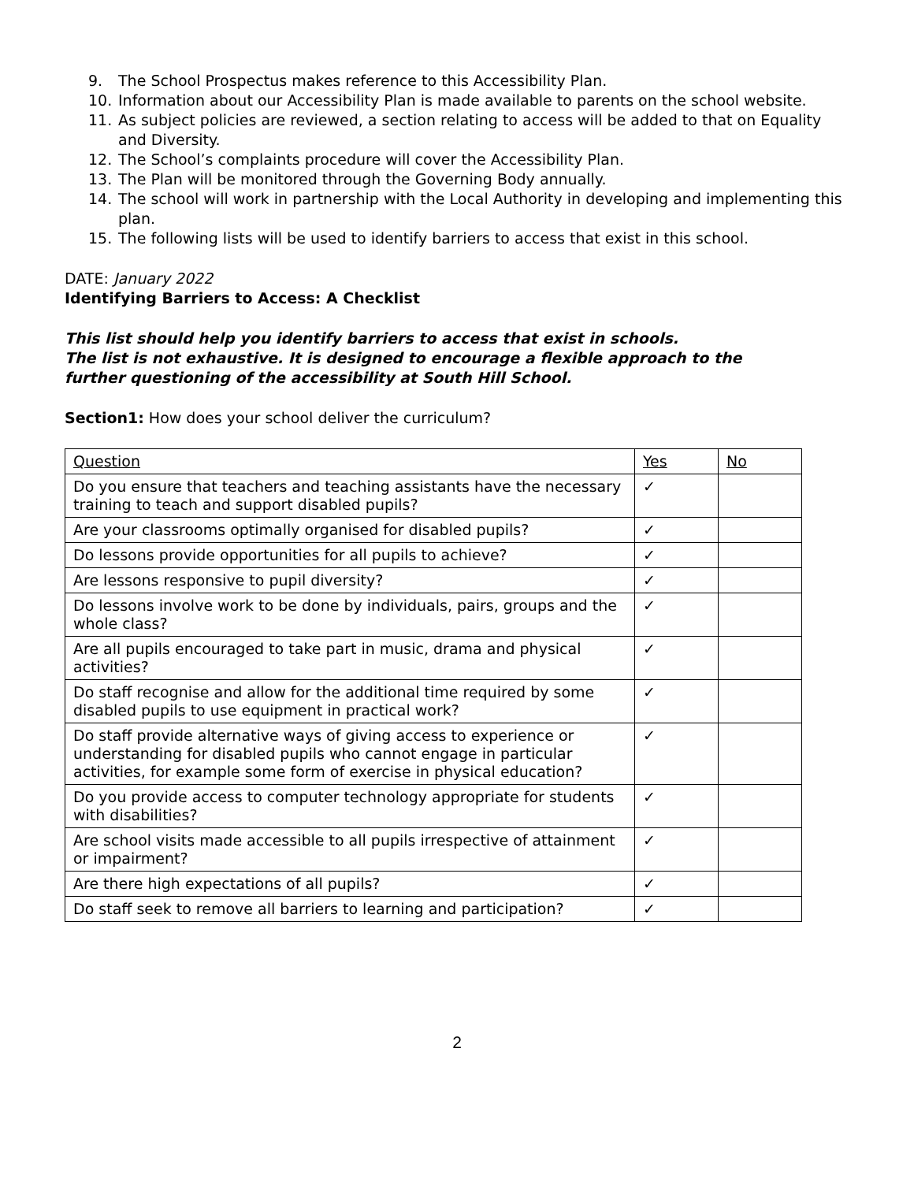9. The School Prospectus makes reference to this Accessibility Plan.
10. Information about our Accessibility Plan is made available to parents on the school website.
11. As subject policies are reviewed, a section relating to access will be added to that on Equality and Diversity.
12. The School’s complaints procedure will cover the Accessibility Plan.
13. The Plan will be monitored through the Governing Body annually.
14. The school will work in partnership with the Local Authority in developing and implementing this plan.
15. The following lists will be used to identify barriers to access that exist in this school.
DATE: January 2022
Identifying Barriers to Access: A Checklist
This list should help you identify barriers to access that exist in schools.
The list is not exhaustive. It is designed to encourage a flexible approach to the
further questioning of the accessibility at South Hill School.
Section1: How does your school deliver the curriculum?
| Question | Yes | No |
| Do you ensure that teachers and teaching assistants have the necessary training to teach and support disabled pupils? | ✓ | |
| Are your classrooms optimally organised for disabled pupils? | ✓ | |
| Do lessons provide opportunities for all pupils to achieve? | ✓ | |
| Are lessons responsive to pupil diversity? | ✓ | |
| Do lessons involve work to be done by individuals, pairs, groups and the whole class? | ✓ | |
| Are all pupils encouraged to take part in music, drama and physical activities? | ✓ | |
| Do staff recognise and allow for the additional time required by some disabled pupils to use equipment in practical work? | ✓ | |
| Do staff provide alternative ways of giving access to experience or understanding for disabled pupils who cannot engage in particular activities, for example some form of exercise in physical education? | ✓ | |
| Do you provide access to computer technology appropriate for students with disabilities? | ✓ | |
| Are school visits made accessible to all pupils irrespective of attainment or impairment? | ✓ | |
| Are there high expectations of all pupils? | ✓ | |
| Do staff seek to remove all barriers to learning and participation? | ✓ | |
2